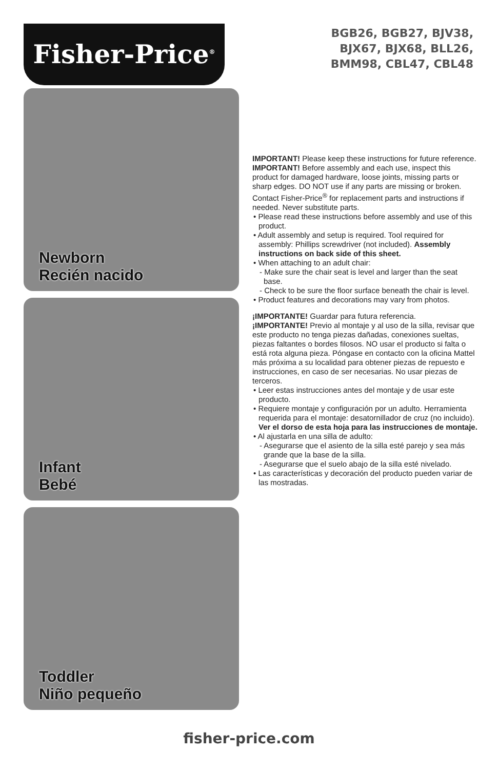Fisher-Price<sup>®</sup>
BGB26, BGB27, BJV38,
BJX67, BJX68, BLL26,
BMM98, CBL47, CBL48
Newborn
Recién nacido
Infant
Bebé
Toddler
Niño pequeño
IMPORTANT! Please keep these instructions for future reference.
IMPORTANT! Before assembly and each use, inspect this product for damaged hardware, loose joints, missing parts or sharp edges. DO NOT use if any parts are missing or broken. Contact Fisher-Price<sup>®</sup> for replacement parts and instructions if needed. Never substitute parts.
• Please read these instructions before assembly and use of this product.
• Adult assembly and setup is required. Tool required for assembly: Phillips screwdriver (not included). Assembly instructions on back side of this sheet.
• When attaching to an adult chair:
- Make sure the chair seat is level and larger than the seat base.
- Check to be sure the floor surface beneath the chair is level.
• Product features and decorations may vary from photos.
¡IMPORTANTE! Guardar para futura referencia.
¡IMPORTANTE! Previo al montaje y al uso de la silla, revisar que este producto no tenga piezas dañadas, conexiones sueltas, piezas faltantes o bordes filosos. NO usar el producto si falta o está rota alguna pieza. Póngase en contacto con la oficina Mattel más próxima a su localidad para obtener piezas de repuesto e instrucciones, en caso de ser necesarias. No usar piezas de terceros.
• Leer estas instrucciones antes del montaje y de usar este producto.
• Requiere montaje y configuración por un adulto. Herramienta requerida para el montaje: desatornillador de cruz (no incluido). Ver el dorso de esta hoja para las instrucciones de montaje.
• Al ajustarla en una silla de adulto:
- Asegurarse que el asiento de la silla esté parejo y sea más grande que la base de la silla.
- Asegurarse que el suelo abajo de la silla esté nivelado.
• Las características y decoración del producto pueden variar de las mostradas.
fisher-price.com